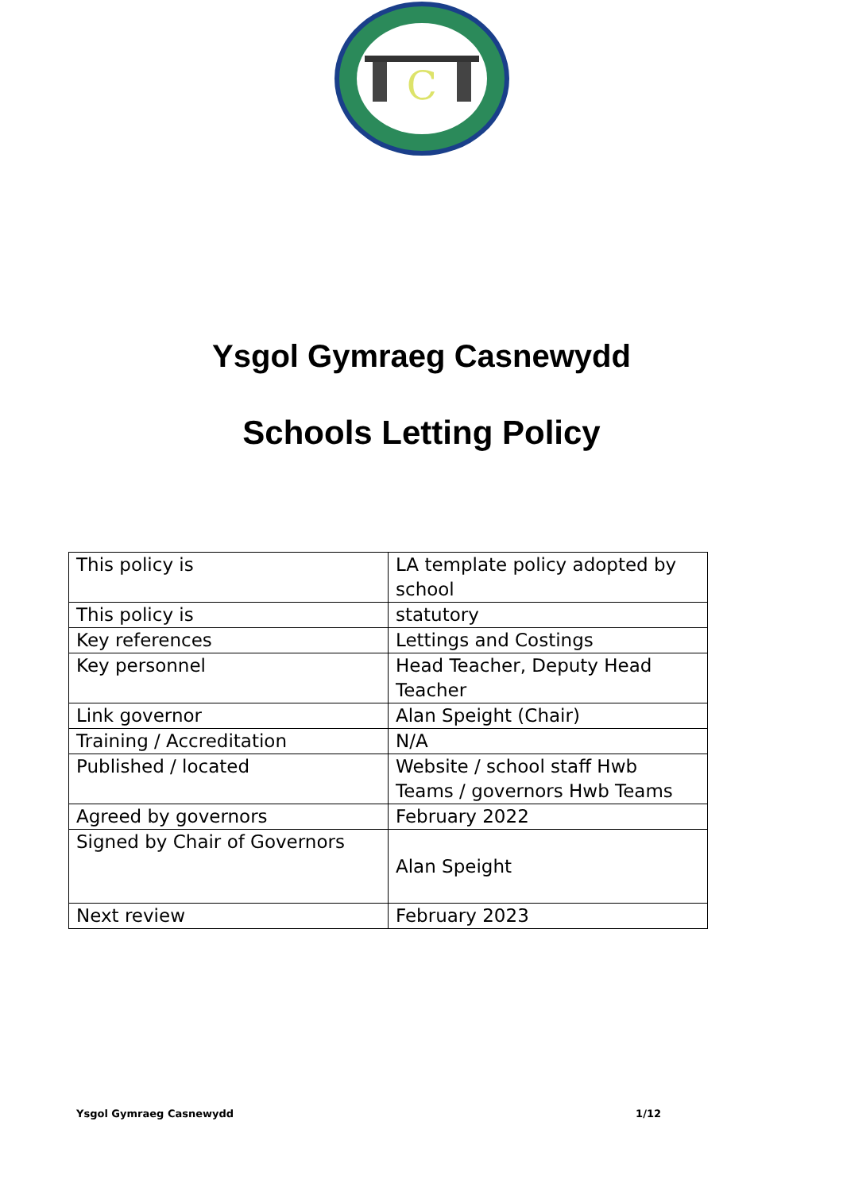C
Ysgol Gymraeg Casnewydd
Schools Letting Policy
| This policy is | LA template policy adopted by school |
| This policy is | statutory |
| Key references | Lettings and Costings |
| Key personnel | Head Teacher, Deputy Head Teacher |
| Link governor | Alan Speight (Chair) |
| Training / Accreditation | N/A |
| Published / located | Website / school staff Hwb Teams / governors Hwb Teams |
| Agreed by governors | February 2022 |
| Signed by Chair of Governors | Alan Speight |
| Next review | February 2023 |
Ysgol Gymraeg Casnewydd 1/12